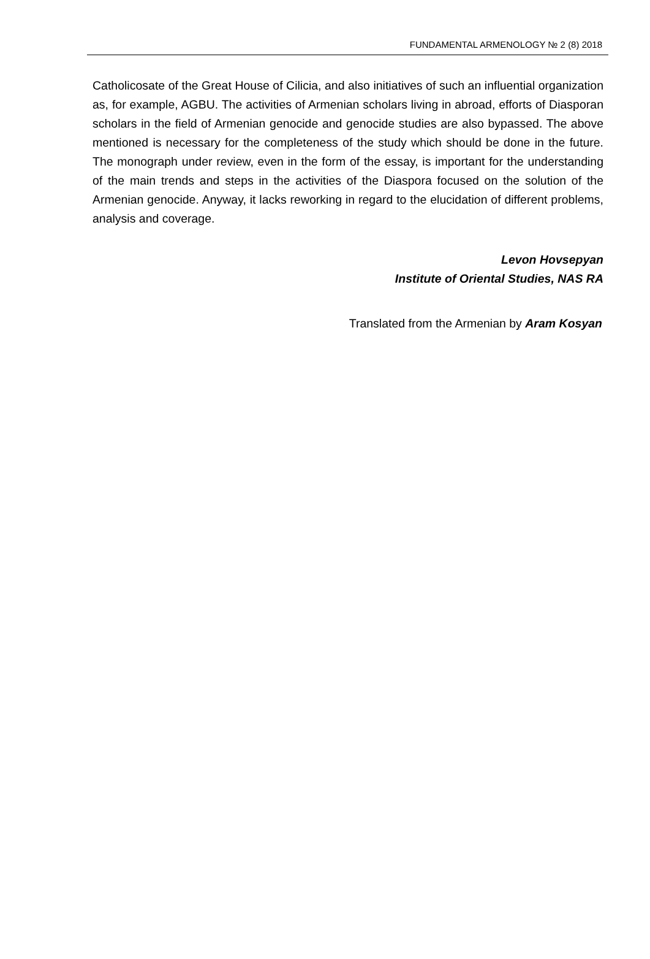FUNDAMENTAL ARMENOLOGY № 2 (8) 2018
Catholicosate of the Great House of Cilicia, and also initiatives of such an influential organization as, for example, AGBU. The activities of Armenian scholars living in abroad, efforts of Diasporan scholars in the field of Armenian genocide and genocide studies are also bypassed. The above mentioned is necessary for the completeness of the study which should be done in the future. The monograph under review, even in the form of the essay, is important for the understanding of the main trends and steps in the activities of the Diaspora focused on the solution of the Armenian genocide. Anyway, it lacks reworking in regard to the elucidation of different problems, analysis and coverage.
Levon Hovsepyan
Institute of Oriental Studies, NAS RA
Translated from the Armenian by Aram Kosyan